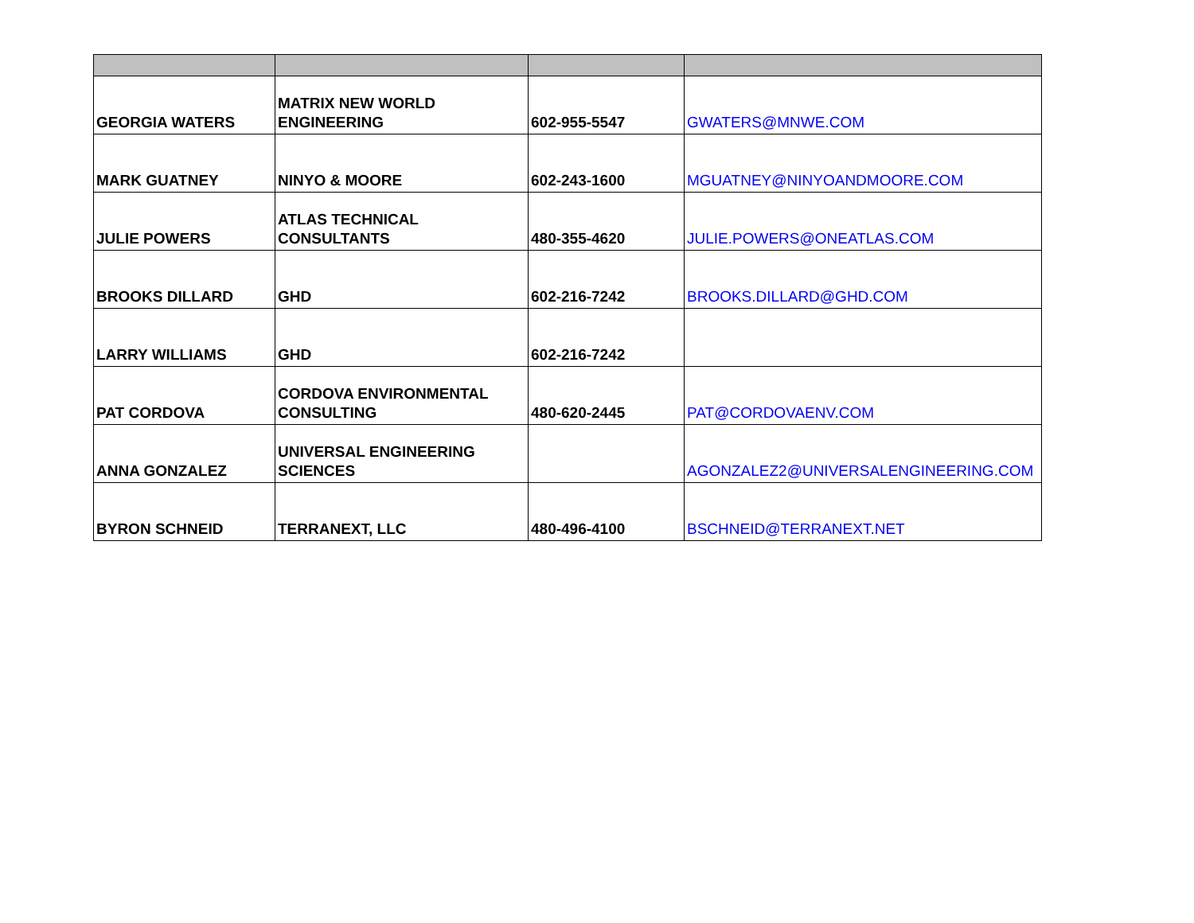| GEORGIA WATERS | MATRIX NEW WORLD ENGINEERING | 602-955-5547 | GWATERS@MNWE.COM |
| MARK GUATNEY | NINYO & MOORE | 602-243-1600 | MGUATNEY@NINYOANDMOORE.COM |
| JULIE POWERS | ATLAS TECHNICAL CONSULTANTS | 480-355-4620 | JULIE.POWERS@ONEATLAS.COM |
| BROOKS DILLARD | GHD | 602-216-7242 | BROOKS.DILLARD@GHD.COM |
| LARRY WILLIAMS | GHD | 602-216-7242 | |
| PAT CORDOVA | CORDOVA ENVIRONMENTAL CONSULTING | 480-620-2445 | PAT@CORDOVAENV.COM |
| ANNA GONZALEZ | UNIVERSAL ENGINEERING SCIENCES | | AGONZALEZ2@UNIVERSALENGINEERING.COM |
| BYRON SCHNEID | TERRANEXT, LLC | 480-496-4100 | BSCHNEID@TERRANEXT.NET |